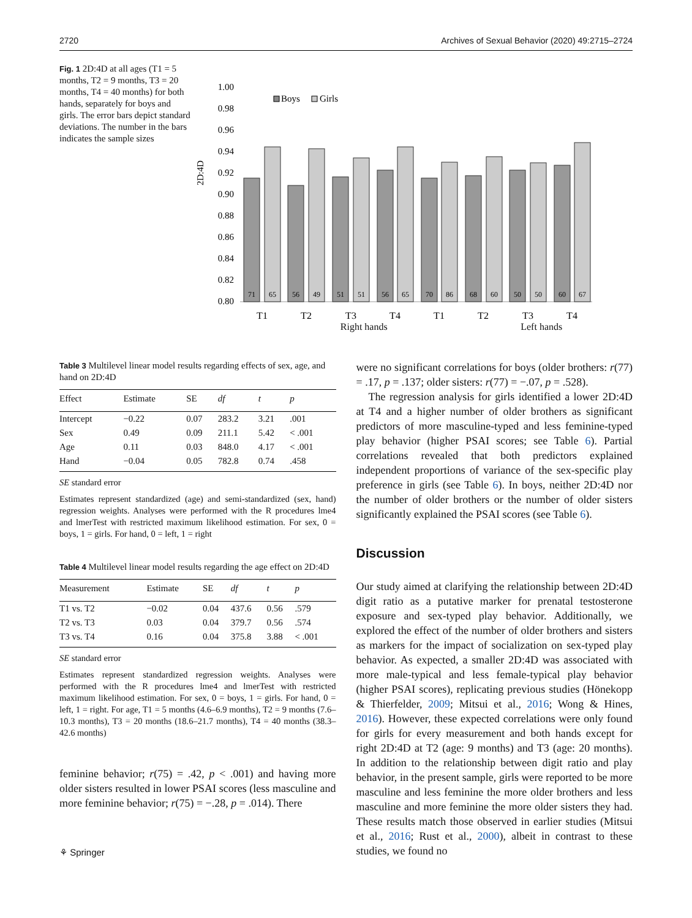2720 Archives of Sexual Behavior (2020) 49:2715–2724
Fig. 1 2D:4D at all ages (T1 = 5 months, T2 = 9 months, T3 = 20 months, T4 = 40 months) for both hands, separately for boys and girls. The error bars depict standard deviations. The number in the bars indicates the sample sizes
2D:4D
1.00
0.98
0.96
0.94
0.92
0.90
0.88
0.86
0.84
0.82
0.80
Boys
Girls
71
65
56
49
51
51
56
65
70
86
68
60
50
50
60
67
T1
T2
T3
T4
T1
T2
T3
T4
Right hands Left hands
Table 3 Multilevel linear model results regarding effects of sex, age, and hand on 2D:4D
| Effect | Estimate | SE | df | t | p |
| --- | --- | --- | --- | --- | --- |
| Intercept | −0.22 | 0.07 | 283.2 | 3.21 | .001 |
| Sex | 0.49 | 0.09 | 211.1 | 5.42 | < .001 |
| Age | 0.11 | 0.03 | 848.0 | 4.17 | < .001 |
| Hand | −0.04 | 0.05 | 782.8 | 0.74 | .458 |
SE standard error
Estimates represent standardized (age) and semi-standardized (sex, hand) regression weights. Analyses were performed with the R procedures lme4 and lmerTest with restricted maximum likelihood estimation. For sex, 0 = boys, 1 = girls. For hand, 0 = left, 1 = right
Table 4 Multilevel linear model results regarding the age effect on 2D:4D
| Measurement | Estimate | SE | df | t | p |
| --- | --- | --- | --- | --- | --- |
| T1 vs. T2 | −0.02 | 0.04 | 437.6 | 0.56 | .579 |
| T2 vs. T3 | 0.03 | 0.04 | 379.7 | 0.56 | .574 |
| T3 vs. T4 | 0.16 | 0.04 | 375.8 | 3.88 | < .001 |
SE standard error
Estimates represent standardized regression weights. Analyses were performed with the R procedures lme4 and lmerTest with restricted maximum likelihood estimation. For sex, 0 = boys, 1 = girls. For hand, 0 = left, 1 = right. For age, T1 = 5 months (4.6–6.9 months), T2 = 9 months (7.6–10.3 months), T3 = 20 months (18.6–21.7 months), T4 = 40 months (38.3–42.6 months)
feminine behavior; r(75) = .42, p < .001) and having more older sisters resulted in lower PSAI scores (less masculine and more feminine behavior; r(75) = −.28, p = .014). There
⚘ Springer
were no significant correlations for boys (older brothers: r(77) = .17, p = .137; older sisters: r(77) = −.07, p = .528).
The regression analysis for girls identified a lower 2D:4D at T4 and a higher number of older brothers as significant predictors of more masculine-typed and less feminine-typed play behavior (higher PSAI scores; see Table 6). Partial correlations revealed that both predictors explained independent proportions of variance of the sex-specific play preference in girls (see Table 6). In boys, neither 2D:4D nor the number of older brothers or the number of older sisters significantly explained the PSAI scores (see Table 6).
Discussion
Our study aimed at clarifying the relationship between 2D:4D digit ratio as a putative marker for prenatal testosterone exposure and sex-typed play behavior. Additionally, we explored the effect of the number of older brothers and sisters as markers for the impact of socialization on sex-typed play behavior. As expected, a smaller 2D:4D was associated with more male-typical and less female-typical play behavior (higher PSAI scores), replicating previous studies (Hönekopp & Thierfelder, 2009; Mitsui et al., 2016; Wong & Hines, 2016). However, these expected correlations were only found for girls for every measurement and both hands except for right 2D:4D at T2 (age: 9 months) and T3 (age: 20 months). In addition to the relationship between digit ratio and play behavior, in the present sample, girls were reported to be more masculine and less feminine the more older brothers and less masculine and more feminine the more older sisters they had. These results match those observed in earlier studies (Mitsui et al., 2016; Rust et al., 2000), albeit in contrast to these studies, we found no